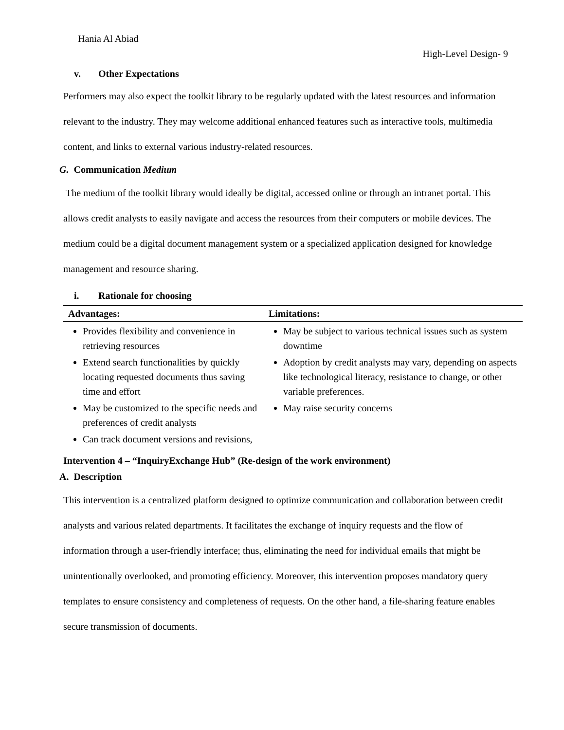Hania Al Abiad
High-Level Design- 9
v. Other Expectations
Performers may also expect the toolkit library to be regularly updated with the latest resources and information relevant to the industry. They may welcome additional enhanced features such as interactive tools, multimedia content, and links to external various industry-related resources.
G. Communication Medium
The medium of the toolkit library would ideally be digital, accessed online or through an intranet portal. This allows credit analysts to easily navigate and access the resources from their computers or mobile devices. The medium could be a digital document management system or a specialized application designed for knowledge management and resource sharing.
i. Rationale for choosing
| Advantages: | Limitations: |
| --- | --- |
| Provides flexibility and convenience in retrieving resources Extend search functionalities by quickly locating requested documents thus saving time and effort May be customized to the specific needs and preferences of credit analysts Can track document versions and revisions, | May be subject to various technical issues such as system downtime Adoption by credit analysts may vary, depending on aspects like technological literacy, resistance to change, or other variable preferences. May raise security concerns |
Intervention 4 – “InquiryExchange Hub” (Re-design of the work environment)
A. Description
This intervention is a centralized platform designed to optimize communication and collaboration between credit analysts and various related departments. It facilitates the exchange of inquiry requests and the flow of information through a user-friendly interface; thus, eliminating the need for individual emails that might be unintentionally overlooked, and promoting efficiency. Moreover, this intervention proposes mandatory query templates to ensure consistency and completeness of requests. On the other hand, a file-sharing feature enables secure transmission of documents.